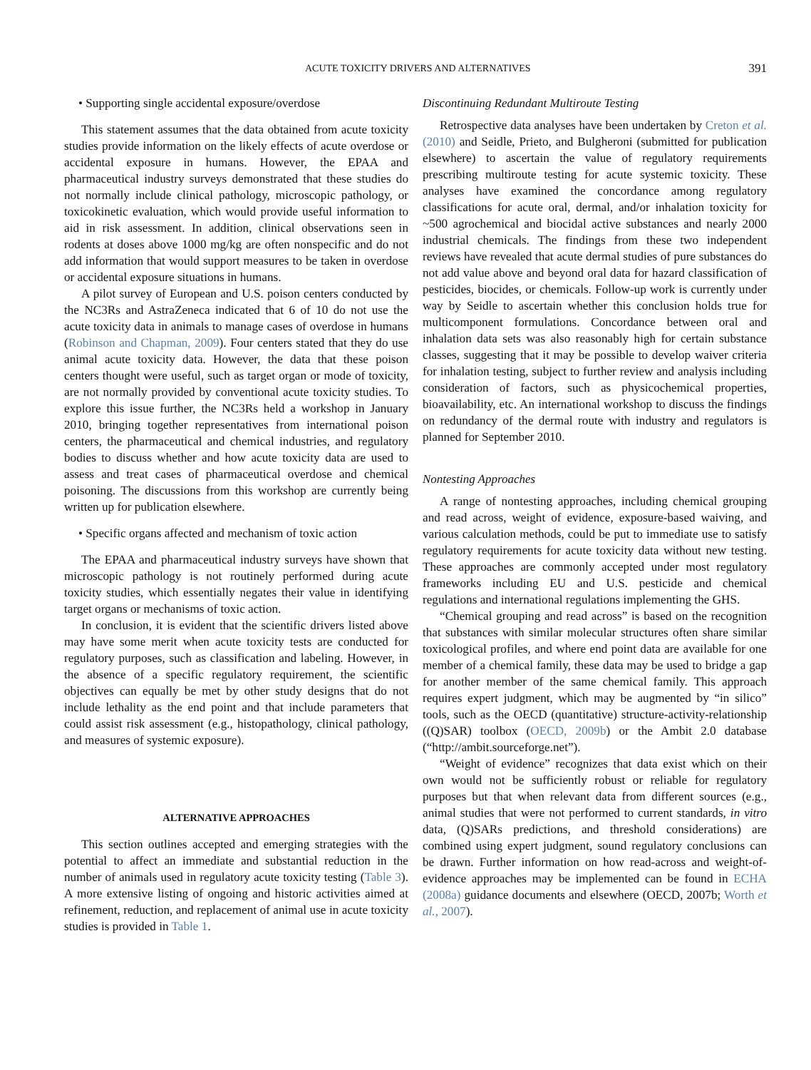ACUTE TOXICITY DRIVERS AND ALTERNATIVES 391
• Supporting single accidental exposure/overdose
This statement assumes that the data obtained from acute toxicity studies provide information on the likely effects of acute overdose or accidental exposure in humans. However, the EPAA and pharmaceutical industry surveys demonstrated that these studies do not normally include clinical pathology, microscopic pathology, or toxicokinetic evaluation, which would provide useful information to aid in risk assessment. In addition, clinical observations seen in rodents at doses above 1000 mg/kg are often nonspecific and do not add information that would support measures to be taken in overdose or accidental exposure situations in humans.
A pilot survey of European and U.S. poison centers conducted by the NC3Rs and AstraZeneca indicated that 6 of 10 do not use the acute toxicity data in animals to manage cases of overdose in humans (Robinson and Chapman, 2009). Four centers stated that they do use animal acute toxicity data. However, the data that these poison centers thought were useful, such as target organ or mode of toxicity, are not normally provided by conventional acute toxicity studies. To explore this issue further, the NC3Rs held a workshop in January 2010, bringing together representatives from international poison centers, the pharmaceutical and chemical industries, and regulatory bodies to discuss whether and how acute toxicity data are used to assess and treat cases of pharmaceutical overdose and chemical poisoning. The discussions from this workshop are currently being written up for publication elsewhere.
• Specific organs affected and mechanism of toxic action
The EPAA and pharmaceutical industry surveys have shown that microscopic pathology is not routinely performed during acute toxicity studies, which essentially negates their value in identifying target organs or mechanisms of toxic action.
In conclusion, it is evident that the scientific drivers listed above may have some merit when acute toxicity tests are conducted for regulatory purposes, such as classification and labeling. However, in the absence of a specific regulatory requirement, the scientific objectives can equally be met by other study designs that do not include lethality as the end point and that include parameters that could assist risk assessment (e.g., histopathology, clinical pathology, and measures of systemic exposure).
ALTERNATIVE APPROACHES
This section outlines accepted and emerging strategies with the potential to affect an immediate and substantial reduction in the number of animals used in regulatory acute toxicity testing (Table 3). A more extensive listing of ongoing and historic activities aimed at refinement, reduction, and replacement of animal use in acute toxicity studies is provided in Table 1.
Discontinuing Redundant Multiroute Testing
Retrospective data analyses have been undertaken by Creton et al. (2010) and Seidle, Prieto, and Bulgheroni (submitted for publication elsewhere) to ascertain the value of regulatory requirements prescribing multiroute testing for acute systemic toxicity. These analyses have examined the concordance among regulatory classifications for acute oral, dermal, and/or inhalation toxicity for ~500 agrochemical and biocidal active substances and nearly 2000 industrial chemicals. The findings from these two independent reviews have revealed that acute dermal studies of pure substances do not add value above and beyond oral data for hazard classification of pesticides, biocides, or chemicals. Follow-up work is currently under way by Seidle to ascertain whether this conclusion holds true for multicomponent formulations. Concordance between oral and inhalation data sets was also reasonably high for certain substance classes, suggesting that it may be possible to develop waiver criteria for inhalation testing, subject to further review and analysis including consideration of factors, such as physicochemical properties, bioavailability, etc. An international workshop to discuss the findings on redundancy of the dermal route with industry and regulators is planned for September 2010.
Nontesting Approaches
A range of nontesting approaches, including chemical grouping and read across, weight of evidence, exposure-based waiving, and various calculation methods, could be put to immediate use to satisfy regulatory requirements for acute toxicity data without new testing. These approaches are commonly accepted under most regulatory frameworks including EU and U.S. pesticide and chemical regulations and international regulations implementing the GHS.
“Chemical grouping and read across” is based on the recognition that substances with similar molecular structures often share similar toxicological profiles, and where end point data are available for one member of a chemical family, these data may be used to bridge a gap for another member of the same chemical family. This approach requires expert judgment, which may be augmented by “in silico” tools, such as the OECD (quantitative) structure-activity-relationship ((Q)SAR) toolbox (OECD, 2009b) or the Ambit 2.0 database (“http://ambit.sourceforge.net”).
“Weight of evidence” recognizes that data exist which on their own would not be sufficiently robust or reliable for regulatory purposes but that when relevant data from different sources (e.g., animal studies that were not performed to current standards, in vitro data, (Q)SARs predictions, and threshold considerations) are combined using expert judgment, sound regulatory conclusions can be drawn. Further information on how read-across and weight-of-evidence approaches may be implemented can be found in ECHA (2008a) guidance documents and elsewhere (OECD, 2007b; Worth et al., 2007).